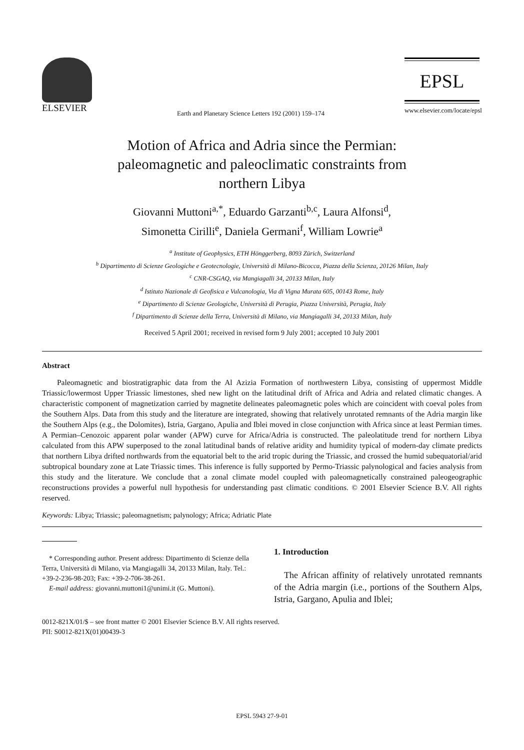ELSEVIER
Earth and Planetary Science Letters 192 (2001) 159–174
EPSL
www.elsevier.com/locate/epsl
Motion of Africa and Adria since the Permian:
paleomagnetic and paleoclimatic constraints from
northern Libya
Giovanni Muttoni<sup>a,*</sup>, Eduardo Garzanti<sup>b,c</sup>, Laura Alfonsi<sup>d</sup>,
Simonetta Cirilli<sup>e</sup>, Daniela Germani<sup>f</sup>, William Lowrie<sup>a</sup>
<sup>a</sup> Institute of Geophysics, ETH Hönggerberg, 8093 Zürich, Switzerland
<sup>b</sup> Dipartimento di Scienze Geologiche e Geotecnologie, Università di Milano-Bicocca, Piazza della Scienza, 20126 Milan, Italy
<sup>c</sup> CNR-CSGAQ, via Mangiagalli 34, 20133 Milan, Italy
<sup>d</sup> Istituto Nazionale di Geofisica e Vulcanologia, Via di Vigna Murata 605, 00143 Rome, Italy
<sup>e</sup> Dipartimento di Scienze Geologiche, Università di Perugia, Piazza Università, Perugia, Italy
<sup>f</sup> Dipartimento di Scienze della Terra, Università di Milano, via Mangiagalli 34, 20133 Milan, Italy
Received 5 April 2001; received in revised form 9 July 2001; accepted 10 July 2001
Abstract
Paleomagnetic and biostratigraphic data from the Al Azizia Formation of northwestern Libya, consisting of uppermost Middle Triassic/lowermost Upper Triassic limestones, shed new light on the latitudinal drift of Africa and Adria and related climatic changes. A characteristic component of magnetization carried by magnetite delineates paleomagnetic poles which are coincident with coeval poles from the Southern Alps. Data from this study and the literature are integrated, showing that relatively unrotated remnants of the Adria margin like the Southern Alps (e.g., the Dolomites), Istria, Gargano, Apulia and Iblei moved in close conjunction with Africa since at least Permian times. A Permian–Cenozoic apparent polar wander (APW) curve for Africa/Adria is constructed. The paleolatitude trend for northern Libya calculated from this APW superposed to the zonal latitudinal bands of relative aridity and humidity typical of modern-day climate predicts that northern Libya drifted northwards from the equatorial belt to the arid tropic during the Triassic, and crossed the humid subequatorial/arid subtropical boundary zone at Late Triassic times. This inference is fully supported by Permo-Triassic palynological and facies analysis from this study and the literature. We conclude that a zonal climate model coupled with paleomagnetically constrained paleogeographic reconstructions provides a powerful null hypothesis for understanding past climatic conditions. © 2001 Elsevier Science B.V. All rights reserved.
Keywords: Libya; Triassic; paleomagnetism; palynology; Africa; Adriatic Plate
* Corresponding author. Present address: Dipartimento di Scienze della Terra, Università di Milano, via Mangiagalli 34, 20133 Milan, Italy. Tel.: +39-2-236-98-203; Fax: +39-2-706-38-261.
E-mail address: giovanni.muttoni1@unimi.it (G. Muttoni).
1. Introduction
The African affinity of relatively unrotated remnants of the Adria margin (i.e., portions of the Southern Alps, Istria, Gargano, Apulia and Iblei;
0012-821X/01/$ – see front matter © 2001 Elsevier Science B.V. All rights reserved.
PII: S0012-821X(01)00439-3
EPSL 5943 27-9-01